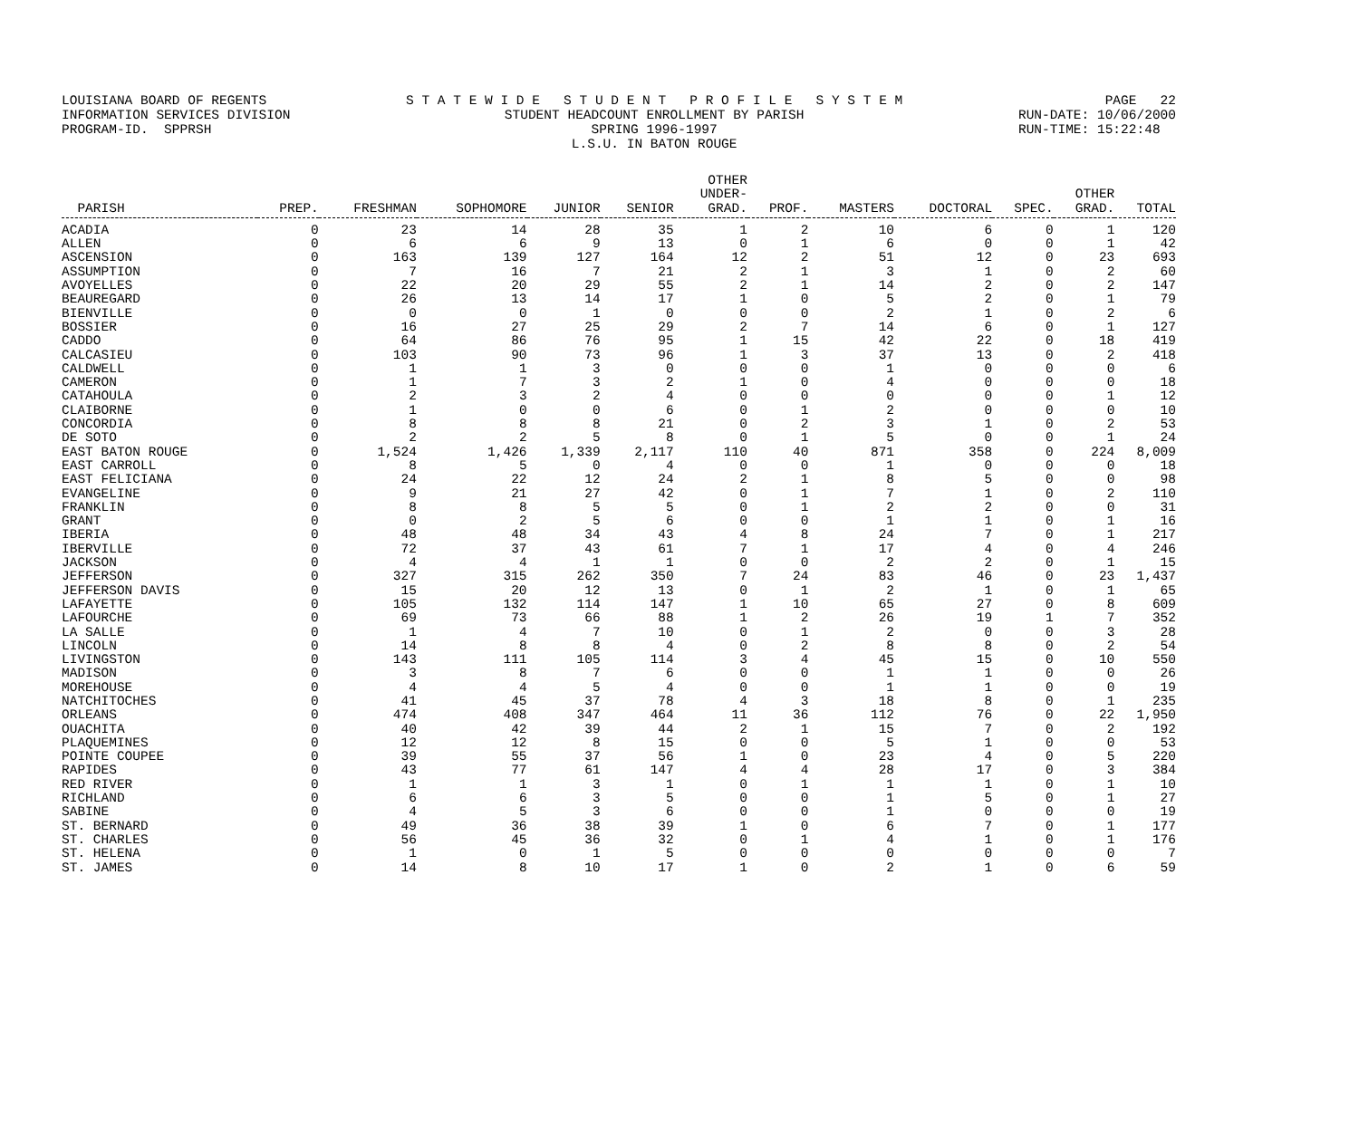LOUISIANA BOARD OF REGENTS INFORMATION SERVICES DIVISION PROGRAM-ID. SPPRSH
S T A T E W I D E S T U D E N T P R O F I L E S Y S T E M STUDENT HEADCOUNT ENROLLMENT BY PARISH SPRING 1996-1997 L.S.U. IN BATON ROUGE
PAGE 22 RUN-DATE: 10/06/2000 RUN-TIME: 15:22:48
| PARISH | PREP. | FRESHMAN | SOPHOMORE | JUNIOR | SENIOR | OTHER UNDER- GRAD. | PROF. | MASTERS | DOCTORAL | SPEC. | OTHER GRAD. | TOTAL |
| --- | --- | --- | --- | --- | --- | --- | --- | --- | --- | --- | --- | --- |
| ACADIA | 0 | 23 | 14 | 28 | 35 | 1 | 2 | 10 | 6 | 0 | 1 | 120 |
| ALLEN | 0 | 6 | 6 | 9 | 13 | 0 | 1 | 6 | 0 | 0 | 1 | 42 |
| ASCENSION | 0 | 163 | 139 | 127 | 164 | 12 | 2 | 51 | 12 | 0 | 23 | 693 |
| ASSUMPTION | 0 | 7 | 16 | 7 | 21 | 2 | 1 | 3 | 1 | 0 | 2 | 60 |
| AVOYELLES | 0 | 22 | 20 | 29 | 55 | 2 | 1 | 14 | 2 | 0 | 2 | 147 |
| BEAUREGARD | 0 | 26 | 13 | 14 | 17 | 1 | 0 | 5 | 2 | 0 | 1 | 79 |
| BIENVILLE | 0 | 0 | 0 | 1 | 0 | 0 | 0 | 2 | 1 | 0 | 2 | 6 |
| BOSSIER | 0 | 16 | 27 | 25 | 29 | 2 | 7 | 14 | 6 | 0 | 1 | 127 |
| CADDO | 0 | 64 | 86 | 76 | 95 | 1 | 15 | 42 | 22 | 0 | 18 | 419 |
| CALCASIEU | 0 | 103 | 90 | 73 | 96 | 1 | 3 | 37 | 13 | 0 | 2 | 418 |
| CALDWELL | 0 | 1 | 1 | 3 | 0 | 0 | 0 | 1 | 0 | 0 | 0 | 6 |
| CAMERON | 0 | 1 | 7 | 3 | 2 | 1 | 0 | 4 | 0 | 0 | 0 | 18 |
| CATAHOULA | 0 | 2 | 3 | 2 | 4 | 0 | 0 | 0 | 0 | 0 | 1 | 12 |
| CLAIBORNE | 0 | 1 | 0 | 0 | 6 | 0 | 1 | 2 | 0 | 0 | 0 | 10 |
| CONCORDIA | 0 | 8 | 8 | 8 | 21 | 0 | 2 | 3 | 1 | 0 | 2 | 53 |
| DE SOTO | 0 | 2 | 2 | 5 | 8 | 0 | 1 | 5 | 0 | 0 | 1 | 24 |
| EAST BATON ROUGE | 0 | 1,524 | 1,426 | 1,339 | 2,117 | 110 | 40 | 871 | 358 | 0 | 224 | 8,009 |
| EAST CARROLL | 0 | 8 | 5 | 0 | 4 | 0 | 0 | 1 | 0 | 0 | 0 | 18 |
| EAST FELICIANA | 0 | 24 | 22 | 12 | 24 | 2 | 1 | 8 | 5 | 0 | 0 | 98 |
| EVANGELINE | 0 | 9 | 21 | 27 | 42 | 0 | 1 | 7 | 1 | 0 | 2 | 110 |
| FRANKLIN | 0 | 8 | 8 | 5 | 5 | 0 | 1 | 2 | 2 | 0 | 0 | 31 |
| GRANT | 0 | 0 | 2 | 5 | 6 | 0 | 0 | 1 | 1 | 0 | 1 | 16 |
| IBERIA | 0 | 48 | 48 | 34 | 43 | 4 | 8 | 24 | 7 | 0 | 1 | 217 |
| IBERVILLE | 0 | 72 | 37 | 43 | 61 | 7 | 1 | 17 | 4 | 0 | 4 | 246 |
| JACKSON | 0 | 4 | 4 | 1 | 1 | 0 | 0 | 2 | 2 | 0 | 1 | 15 |
| JEFFERSON | 0 | 327 | 315 | 262 | 350 | 7 | 24 | 83 | 46 | 0 | 23 | 1,437 |
| JEFFERSON DAVIS | 0 | 15 | 20 | 12 | 13 | 0 | 1 | 2 | 1 | 0 | 1 | 65 |
| LAFAYETTE | 0 | 105 | 132 | 114 | 147 | 1 | 10 | 65 | 27 | 0 | 8 | 609 |
| LAFOURCHE | 0 | 69 | 73 | 66 | 88 | 1 | 2 | 26 | 19 | 1 | 7 | 352 |
| LA SALLE | 0 | 1 | 4 | 7 | 10 | 0 | 1 | 2 | 0 | 0 | 3 | 28 |
| LINCOLN | 0 | 14 | 8 | 8 | 4 | 0 | 2 | 8 | 8 | 0 | 2 | 54 |
| LIVINGSTON | 0 | 143 | 111 | 105 | 114 | 3 | 4 | 45 | 15 | 0 | 10 | 550 |
| MADISON | 0 | 3 | 8 | 7 | 6 | 0 | 0 | 1 | 1 | 0 | 0 | 26 |
| MOREHOUSE | 0 | 4 | 4 | 5 | 4 | 0 | 0 | 1 | 1 | 0 | 0 | 19 |
| NATCHITOCHES | 0 | 41 | 45 | 37 | 78 | 4 | 3 | 18 | 8 | 0 | 1 | 235 |
| ORLEANS | 0 | 474 | 408 | 347 | 464 | 11 | 36 | 112 | 76 | 0 | 22 | 1,950 |
| OUACHITA | 0 | 40 | 42 | 39 | 44 | 2 | 1 | 15 | 7 | 0 | 2 | 192 |
| PLAQUEMINES | 0 | 12 | 12 | 8 | 15 | 0 | 0 | 5 | 1 | 0 | 0 | 53 |
| POINTE COUPEE | 0 | 39 | 55 | 37 | 56 | 1 | 0 | 23 | 4 | 0 | 5 | 220 |
| RAPIDES | 0 | 43 | 77 | 61 | 147 | 4 | 4 | 28 | 17 | 0 | 3 | 384 |
| RED RIVER | 0 | 1 | 1 | 3 | 1 | 0 | 1 | 1 | 1 | 0 | 1 | 10 |
| RICHLAND | 0 | 6 | 6 | 3 | 5 | 0 | 0 | 1 | 5 | 0 | 1 | 27 |
| SABINE | 0 | 4 | 5 | 3 | 6 | 0 | 0 | 1 | 0 | 0 | 0 | 19 |
| ST. BERNARD | 0 | 49 | 36 | 38 | 39 | 1 | 0 | 6 | 7 | 0 | 1 | 177 |
| ST. CHARLES | 0 | 56 | 45 | 36 | 32 | 0 | 1 | 4 | 1 | 0 | 1 | 176 |
| ST. HELENA | 0 | 1 | 0 | 1 | 5 | 0 | 0 | 0 | 0 | 0 | 0 | 7 |
| ST. JAMES | 0 | 14 | 8 | 10 | 17 | 1 | 0 | 2 | 1 | 0 | 6 | 59 |